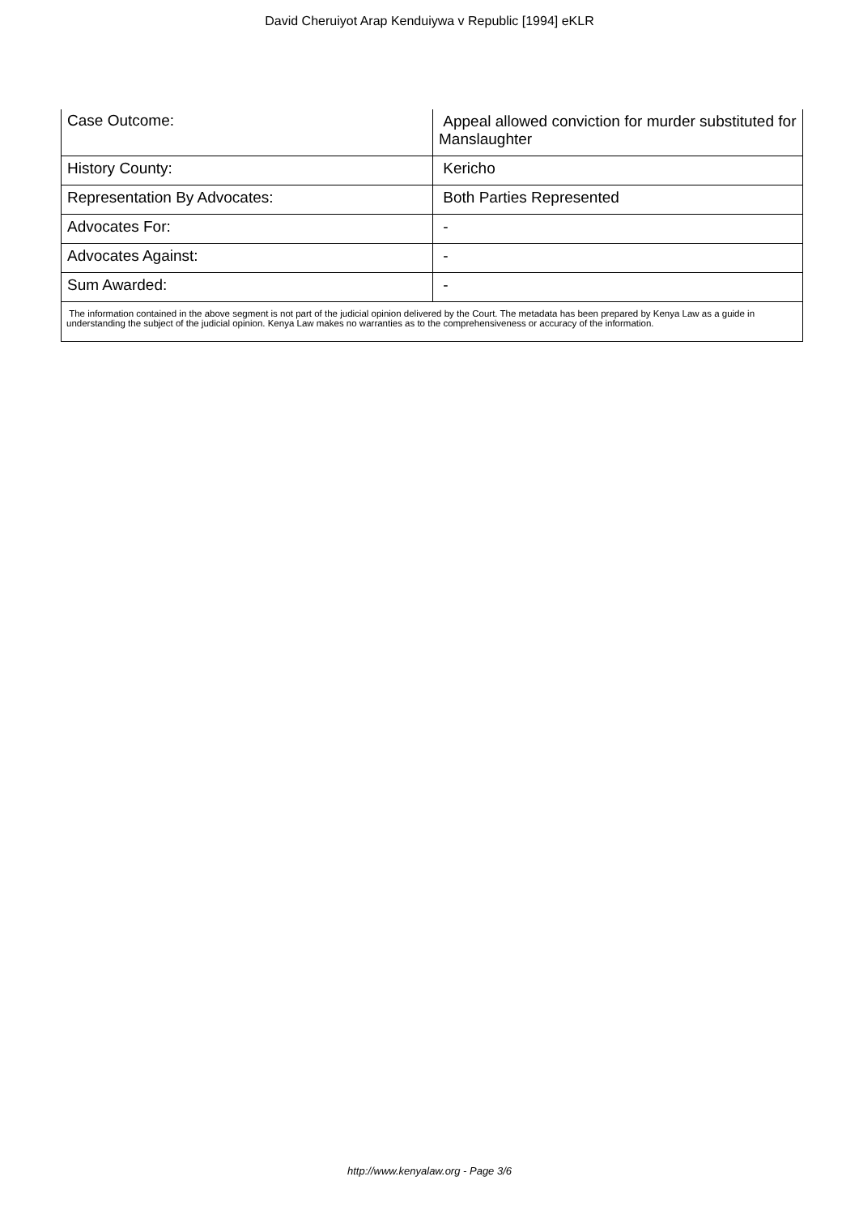David Cheruiyot Arap Kenduiywa v Republic [1994] eKLR
| Case Outcome: | Appeal allowed conviction for murder substituted for Manslaughter |
| History County: | Kericho |
| Representation By Advocates: | Both Parties Represented |
| Advocates For: | - |
| Advocates Against: | - |
| Sum Awarded: | - |
| The information contained in the above segment is not part of the judicial opinion delivered by the Court. The metadata has been prepared by Kenya Law as a guide in understanding the subject of the judicial opinion. Kenya Law makes no warranties as to the comprehensiveness or accuracy of the information. | |
http://www.kenyalaw.org - Page 3/6